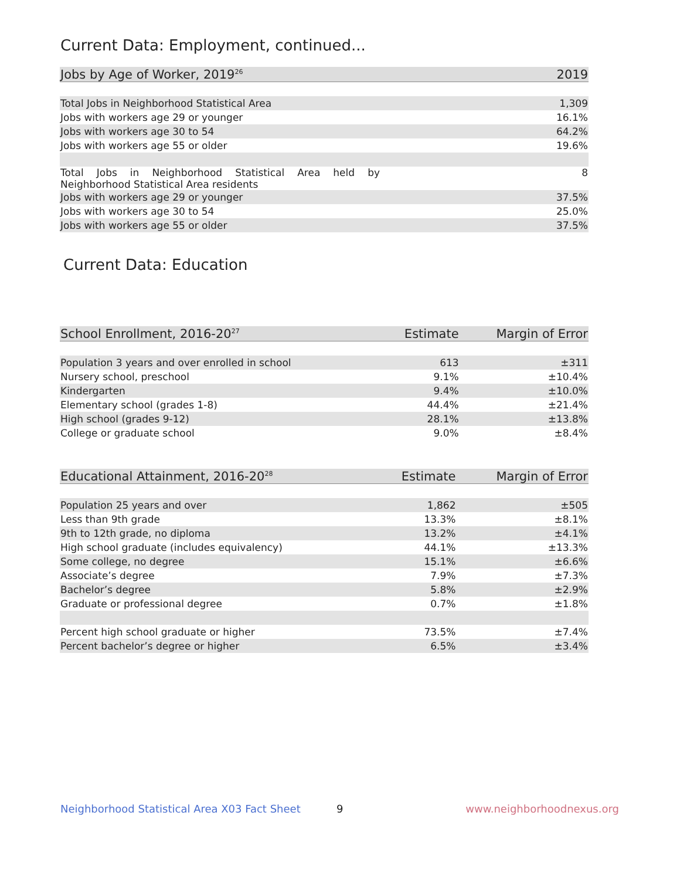Current Data: Employment, continued...
| Jobs by Age of Worker, 2019<sup>26</sup> | 2019 |
| --- | --- |
| Total Jobs in Neighborhood Statistical Area | 1,309 |
| Jobs with workers age 29 or younger | 16.1% |
| Jobs with workers age 30 to 54 | 64.2% |
| Jobs with workers age 55 or older | 19.6% |
| Total Jobs in Neighborhood Statistical Area held by Neighborhood Statistical Area residents | 8 |
| Jobs with workers age 29 or younger | 37.5% |
| Jobs with workers age 30 to 54 | 25.0% |
| Jobs with workers age 55 or older | 37.5% |
Current Data: Education
| School Enrollment, 2016-20<sup>27</sup> | Estimate | Margin of Error |
| --- | --- | --- |
| Population 3 years and over enrolled in school | 613 | ±311 |
| Nursery school, preschool | 9.1% | ±10.4% |
| Kindergarten | 9.4% | ±10.0% |
| Elementary school (grades 1-8) | 44.4% | ±21.4% |
| High school (grades 9-12) | 28.1% | ±13.8% |
| College or graduate school | 9.0% | ±8.4% |
| Educational Attainment, 2016-20<sup>28</sup> | Estimate | Margin of Error |
| --- | --- | --- |
| Population 25 years and over | 1,862 | ±505 |
| Less than 9th grade | 13.3% | ±8.1% |
| 9th to 12th grade, no diploma | 13.2% | ±4.1% |
| High school graduate (includes equivalency) | 44.1% | ±13.3% |
| Some college, no degree | 15.1% | ±6.6% |
| Associate’s degree | 7.9% | ±7.3% |
| Bachelor’s degree | 5.8% | ±2.9% |
| Graduate or professional degree | 0.7% | ±1.8% |
| Percent high school graduate or higher | 73.5% | ±7.4% |
| Percent bachelor’s degree or higher | 6.5% | ±3.4% |
Neighborhood Statistical Area X03 Fact Sheet
9 www.neighborhoodnexus.org